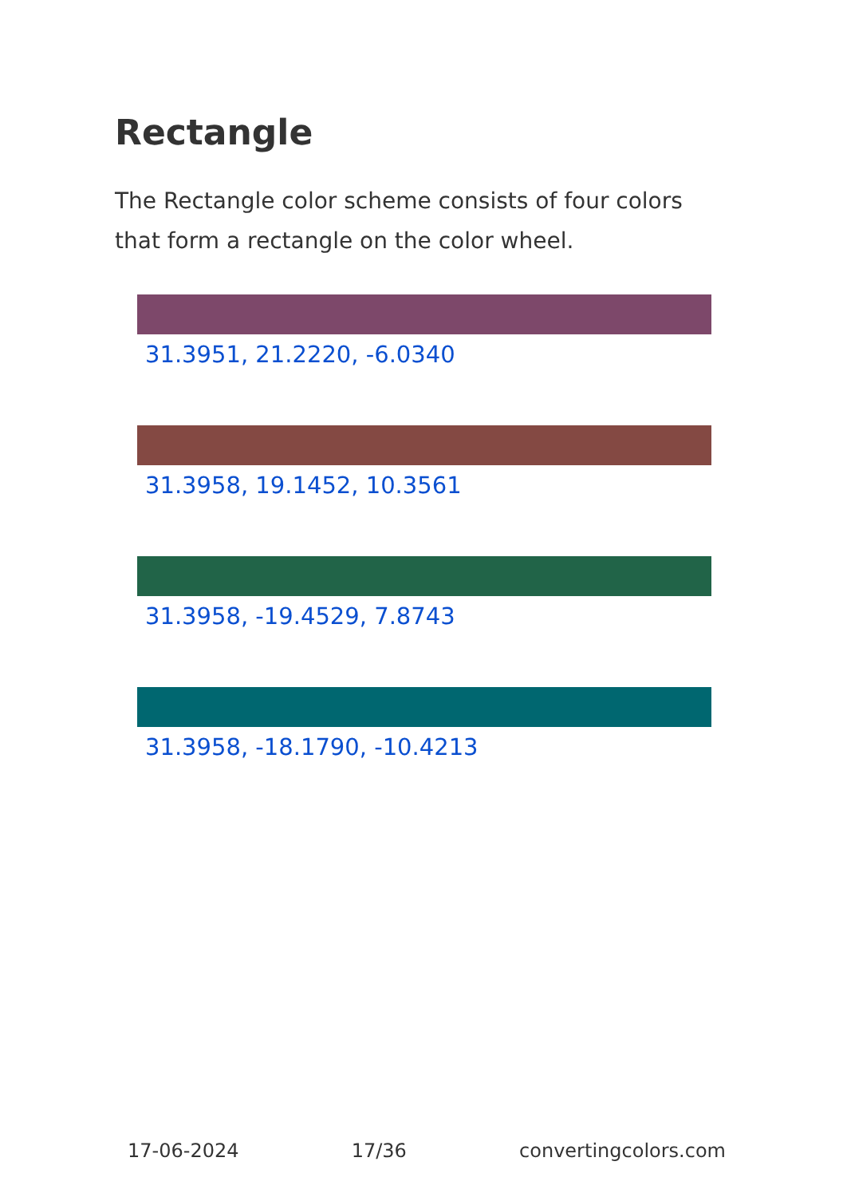Rectangle
The Rectangle color scheme consists of four colors that form a rectangle on the color wheel.
31.3951, 21.2220, -6.0340
31.3958, 19.1452, 10.3561
31.3958, -19.4529, 7.8743
31.3958, -18.1790, -10.4213
17-06-2024 17/36 convertingcolors.com